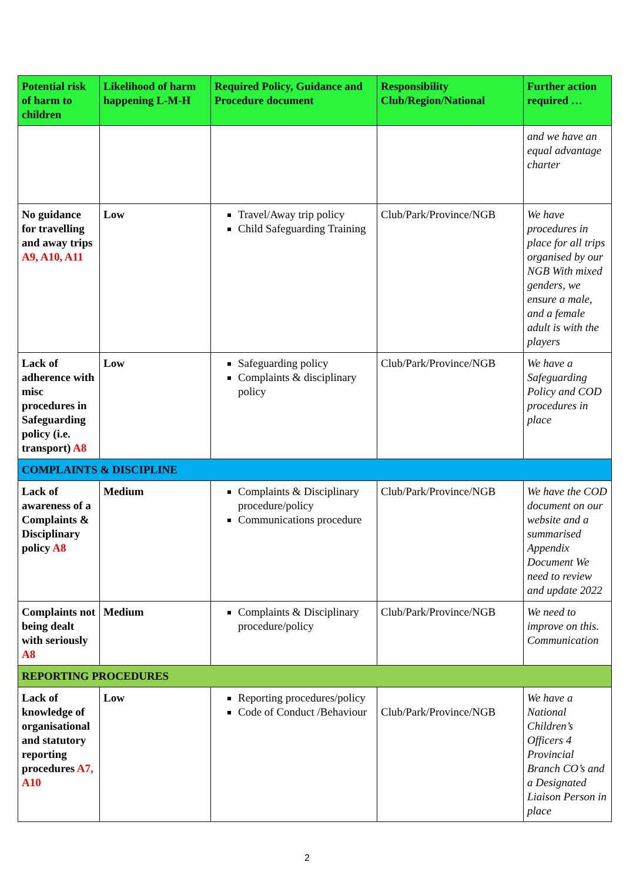| Potential risk of harm to children | Likelihood of harm happening L-M-H | Required Policy, Guidance and Procedure document | Responsibility Club/Region/National | Further action required … |
| --- | --- | --- | --- | --- |
| | | | | and we have an equal advantage charter |
| No guidance for travelling and away trips A9, A10, A11 | Low | Travel/Away trip policy Child Safeguarding Training | Club/Park/Province/NGB | We have procedures in place for all trips organised by our NGB With mixed genders, we ensure a male, and a female adult is with the players |
| Lack of adherence with misc procedures in Safeguarding policy (i.e. transport) A8 | Low | Safeguarding policy Complaints & disciplinary policy | Club/Park/Province/NGB | We have a Safeguarding Policy and COD procedures in place |
| COMPLAINTS & DISCIPLINE | | | | |
| Lack of awareness of a Complaints & Disciplinary policy A8 | Medium | Complaints & Disciplinary procedure/policy Communications procedure | Club/Park/Province/NGB | We have the COD document on our website and a summarised Appendix Document We need to review and update 2022 |
| Complaints not being dealt with seriously A8 | Medium | Complaints & Disciplinary procedure/policy | Club/Park/Province/NGB | We need to improve on this. Communication |
| REPORTING PROCEDURES | | | | |
| Lack of knowledge of organisational and statutory reporting procedures A7, A10 | Low | Reporting procedures/policy Code of Conduct /Behaviour | Club/Park/Province/NGB | We have a National Children’s Officers 4 Provincial Branch CO’s and a Designated Liaison Person in place |
2